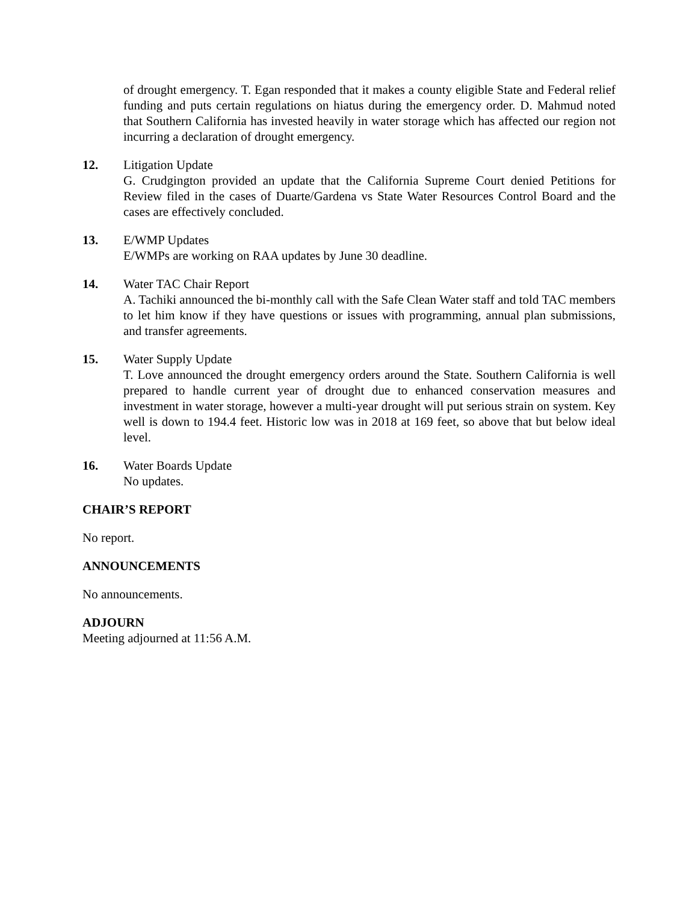of drought emergency. T. Egan responded that it makes a county eligible State and Federal relief funding and puts certain regulations on hiatus during the emergency order. D. Mahmud noted that Southern California has invested heavily in water storage which has affected our region not incurring a declaration of drought emergency.
12. Litigation Update
G. Crudgington provided an update that the California Supreme Court denied Petitions for Review filed in the cases of Duarte/Gardena vs State Water Resources Control Board and the cases are effectively concluded.
13. E/WMP Updates
E/WMPs are working on RAA updates by June 30 deadline.
14. Water TAC Chair Report
A. Tachiki announced the bi-monthly call with the Safe Clean Water staff and told TAC members to let him know if they have questions or issues with programming, annual plan submissions, and transfer agreements.
15. Water Supply Update
T. Love announced the drought emergency orders around the State. Southern California is well prepared to handle current year of drought due to enhanced conservation measures and investment in water storage, however a multi-year drought will put serious strain on system. Key well is down to 194.4 feet. Historic low was in 2018 at 169 feet, so above that but below ideal level.
16. Water Boards Update
No updates.
CHAIR’S REPORT
No report.
ANNOUNCEMENTS
No announcements.
ADJOURN
Meeting adjourned at 11:56 A.M.